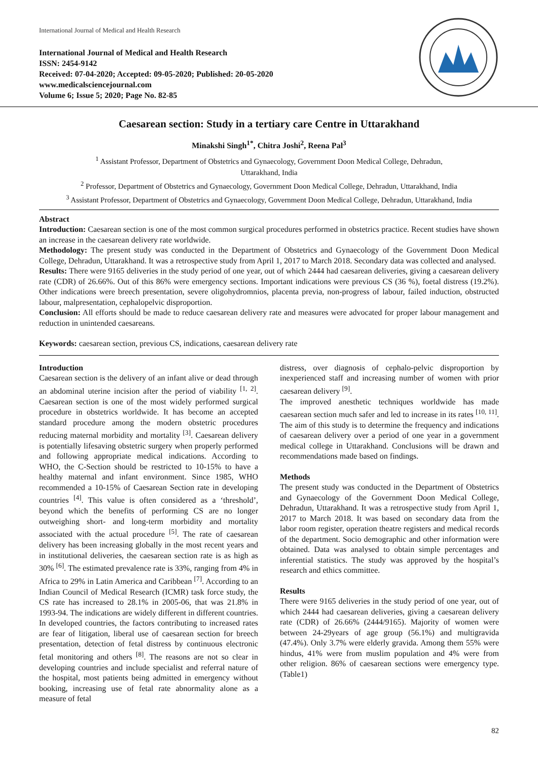International Journal of Medical and Health Research
International Journal of Medical and Health Research
ISSN: 2454-9142
Received: 07-04-2020; Accepted: 09-05-2020; Published: 20-05-2020
www.medicalsciencejournal.com
Volume 6; Issue 5; 2020; Page No. 82-85
Caesarean section: Study in a tertiary care Centre in Uttarakhand
Minakshi Singh<sup>1*</sup>, Chitra Joshi<sup>2</sup>, Reena Pal<sup>3</sup>
<sup>1</sup> Assistant Professor, Department of Obstetrics and Gynaecology, Government Doon Medical College, Dehradun,
Uttarakhand, India
<sup>2</sup> Professor, Department of Obstetrics and Gynaecology, Government Doon Medical College, Dehradun, Uttarakhand, India
<sup>3</sup> Assistant Professor, Department of Obstetrics and Gynaecology, Government Doon Medical College, Dehradun, Uttarakhand, India
Abstract
Introduction: Caesarean section is one of the most common surgical procedures performed in obstetrics practice. Recent studies have shown an increase in the caesarean delivery rate worldwide.
Methodology: The present study was conducted in the Department of Obstetrics and Gynaecology of the Government Doon Medical College, Dehradun, Uttarakhand. It was a retrospective study from April 1, 2017 to March 2018. Secondary data was collected and analysed.
Results: There were 9165 deliveries in the study period of one year, out of which 2444 had caesarean deliveries, giving a caesarean delivery rate (CDR) of 26.66%. Out of this 86% were emergency sections. Important indications were previous CS (36 %), foetal distress (19.2%). Other indications were breech presentation, severe oligohydromnios, placenta previa, non-progress of labour, failed induction, obstructed labour, malpresentation, cephalopelvic disproportion.
Conclusion: All efforts should be made to reduce caesarean delivery rate and measures were advocated for proper labour management and reduction in unintended caesareans.
Keywords: caesarean section, previous CS, indications, caesarean delivery rate
Introduction
Caesarean section is the delivery of an infant alive or dead through an abdominal uterine incision after the period of viability <sup>[1, 2]</sup>. Caesarean section is one of the most widely performed surgical procedure in obstetrics worldwide. It has become an accepted standard procedure among the modern obstetric procedures reducing maternal morbidity and mortality <sup>[3]</sup>. Caesarean delivery is potentially lifesaving obstetric surgery when properly performed and following appropriate medical indications. According to WHO, the C-Section should be restricted to 10-15% to have a healthy maternal and infant environment. Since 1985, WHO recommended a 10-15% of Caesarean Section rate in developing countries <sup>[4]</sup>. This value is often considered as a ‘threshold’, beyond which the benefits of performing CS are no longer outweighing short- and long-term morbidity and mortality associated with the actual procedure <sup>[5]</sup>. The rate of caesarean delivery has been increasing globally in the most recent years and in institutional deliveries, the caesarean section rate is as high as 30% <sup>[6]</sup>. The estimated prevalence rate is 33%, ranging from 4% in Africa to 29% in Latin America and Caribbean <sup>[7]</sup>. According to an Indian Council of Medical Research (ICMR) task force study, the CS rate has increased to 28.1% in 2005-06, that was 21.8% in 1993-94. The indications are widely different in different countries. In developed countries, the factors contributing to increased rates are fear of litigation, liberal use of caesarean section for breech presentation, detection of fetal distress by continuous electronic fetal monitoring and others <sup>[8]</sup>. The reasons are not so clear in developing countries and include specialist and referral nature of the hospital, most patients being admitted in emergency without booking, increasing use of fetal rate abnormality alone as a measure of fetal
distress, over diagnosis of cephalo-pelvic disproportion by inexperienced staff and increasing number of women with prior caesarean delivery <sup>[9]</sup>.
The improved anesthetic techniques worldwide has made caesarean section much safer and led to increase in its rates <sup>[10, 11]</sup>. The aim of this study is to determine the frequency and indications of caesarean delivery over a period of one year in a government medical college in Uttarakhand. Conclusions will be drawn and recommendations made based on findings.
Methods
The present study was conducted in the Department of Obstetrics and Gynaecology of the Government Doon Medical College, Dehradun, Uttarakhand. It was a retrospective study from April 1, 2017 to March 2018. It was based on secondary data from the labor room register, operation theatre registers and medical records of the department. Socio demographic and other information were obtained. Data was analysed to obtain simple percentages and inferential statistics. The study was approved by the hospital’s research and ethics committee.
Results
There were 9165 deliveries in the study period of one year, out of which 2444 had caesarean deliveries, giving a caesarean delivery rate (CDR) of 26.66% (2444/9165). Majority of women were between 24-29years of age group (56.1%) and multigravida (47.4%). Only 3.7% were elderly gravida. Among them 55% were hindus, 41% were from muslim population and 4% were from other religion. 86% of caesarean sections were emergency type. (Table1)
82